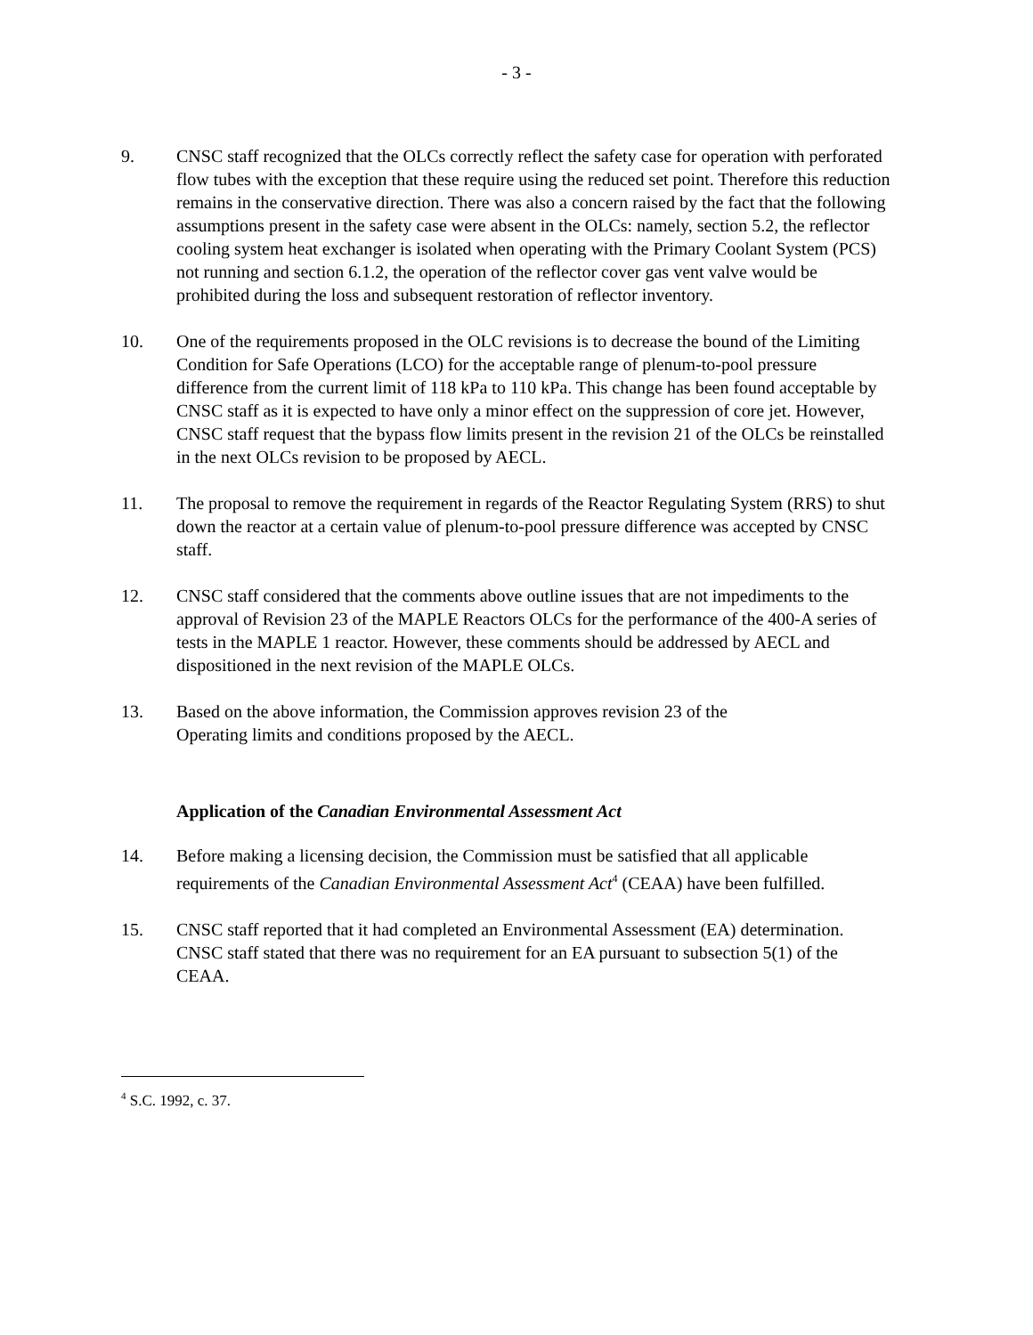- 3 -
9. CNSC staff recognized that the OLCs correctly reflect the safety case for operation with perforated flow tubes with the exception that these require using the reduced set point. Therefore this reduction remains in the conservative direction. There was also a concern raised by the fact that the following assumptions present in the safety case were absent in the OLCs: namely, section 5.2, the reflector cooling system heat exchanger is isolated when operating with the Primary Coolant System (PCS) not running and section 6.1.2, the operation of the reflector cover gas vent valve would be prohibited during the loss and subsequent restoration of reflector inventory.
10. One of the requirements proposed in the OLC revisions is to decrease the bound of the Limiting Condition for Safe Operations (LCO) for the acceptable range of plenum-to-pool pressure difference from the current limit of 118 kPa to 110 kPa. This change has been found acceptable by CNSC staff as it is expected to have only a minor effect on the suppression of core jet. However, CNSC staff request that the bypass flow limits present in the revision 21 of the OLCs be reinstalled in the next OLCs revision to be proposed by AECL.
11. The proposal to remove the requirement in regards of the Reactor Regulating System (RRS) to shut down the reactor at a certain value of plenum-to-pool pressure difference was accepted by CNSC staff.
12. CNSC staff considered that the comments above outline issues that are not impediments to the approval of Revision 23 of the MAPLE Reactors OLCs for the performance of the 400-A series of tests in the MAPLE 1 reactor. However, these comments should be addressed by AECL and dispositioned in the next revision of the MAPLE OLCs.
13. Based on the above information, the Commission approves revision 23 of the
Operating limits and conditions proposed by the AECL.
Application of the Canadian Environmental Assessment Act
14. Before making a licensing decision, the Commission must be satisfied that all applicable requirements of the Canadian Environmental Assessment Act<sup>4</sup> (CEAA) have been fulfilled.
15. CNSC staff reported that it had completed an Environmental Assessment (EA) determination. CNSC staff stated that there was no requirement for an EA pursuant to subsection 5(1) of the CEAA.
<sup>4</sup> S.C. 1992, c. 37.